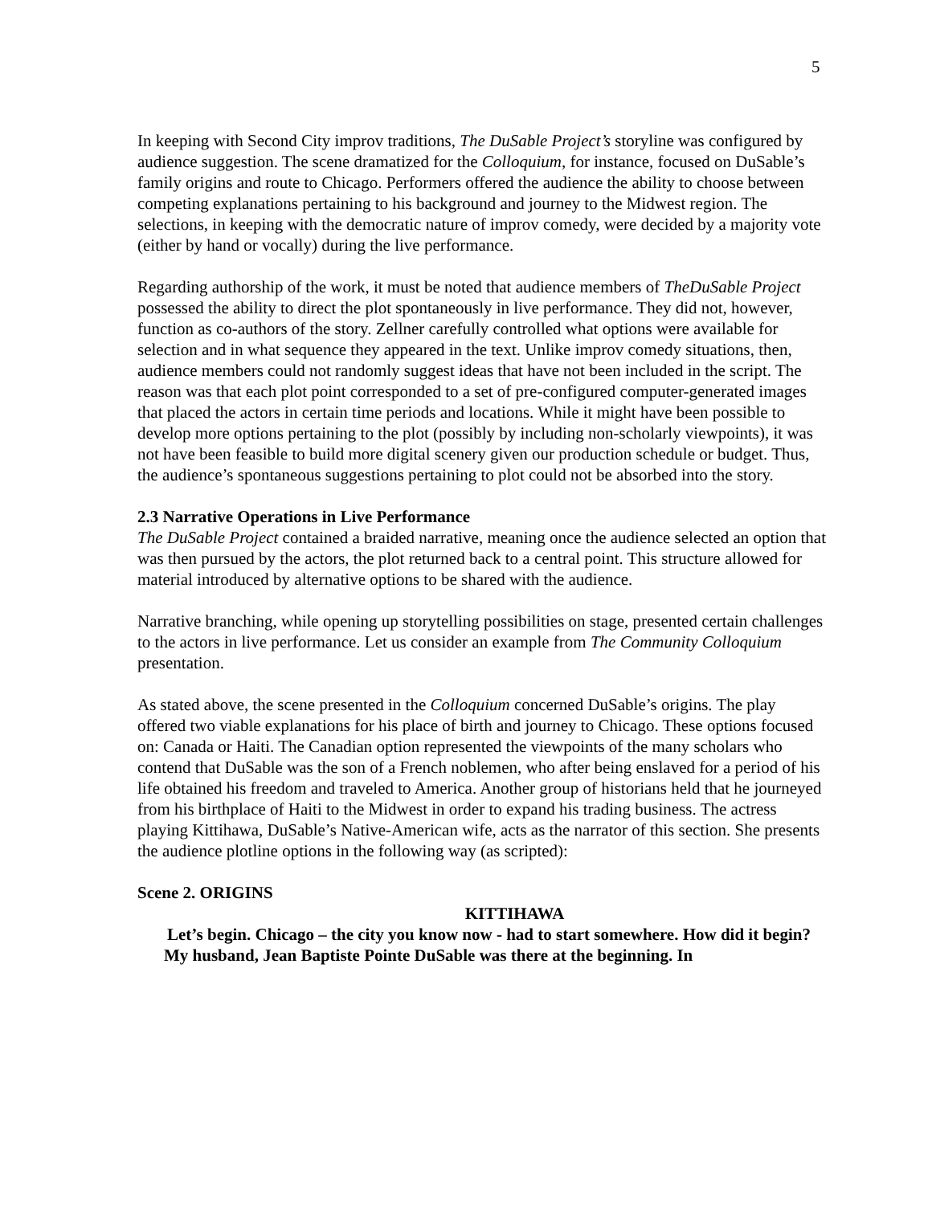5
In keeping with Second City improv traditions, The DuSable Project’s storyline was configured by audience suggestion. The scene dramatized for the Colloquium, for instance, focused on DuSable’s family origins and route to Chicago. Performers offered the audience the ability to choose between competing explanations pertaining to his background and journey to the Midwest region. The selections, in keeping with the democratic nature of improv comedy, were decided by a majority vote (either by hand or vocally) during the live performance.
Regarding authorship of the work, it must be noted that audience members of TheDuSable Project possessed the ability to direct the plot spontaneously in live performance. They did not, however, function as co-authors of the story. Zellner carefully controlled what options were available for selection and in what sequence they appeared in the text. Unlike improv comedy situations, then, audience members could not randomly suggest ideas that have not been included in the script. The reason was that each plot point corresponded to a set of pre-configured computer-generated images that placed the actors in certain time periods and locations. While it might have been possible to develop more options pertaining to the plot (possibly by including non-scholarly viewpoints), it was not have been feasible to build more digital scenery given our production schedule or budget. Thus, the audience’s spontaneous suggestions pertaining to plot could not be absorbed into the story.
2.3 Narrative Operations in Live Performance
The DuSable Project contained a braided narrative, meaning once the audience selected an option that was then pursued by the actors, the plot returned back to a central point. This structure allowed for material introduced by alternative options to be shared with the audience.
Narrative branching, while opening up storytelling possibilities on stage, presented certain challenges to the actors in live performance. Let us consider an example from The Community Colloquium presentation.
As stated above, the scene presented in the Colloquium concerned DuSable’s origins. The play offered two viable explanations for his place of birth and journey to Chicago. These options focused on: Canada or Haiti. The Canadian option represented the viewpoints of the many scholars who contend that DuSable was the son of a French noblemen, who after being enslaved for a period of his life obtained his freedom and traveled to America. Another group of historians held that he journeyed from his birthplace of Haiti to the Midwest in order to expand his trading business. The actress playing Kittihawa, DuSable’s Native-American wife, acts as the narrator of this section. She presents the audience plotline options in the following way (as scripted):
Scene 2. ORIGINS
KITTIHAWA
Let’s begin. Chicago – the city you know now - had to start somewhere. How did it begin? My husband, Jean Baptiste Pointe DuSable was there at the beginning. In